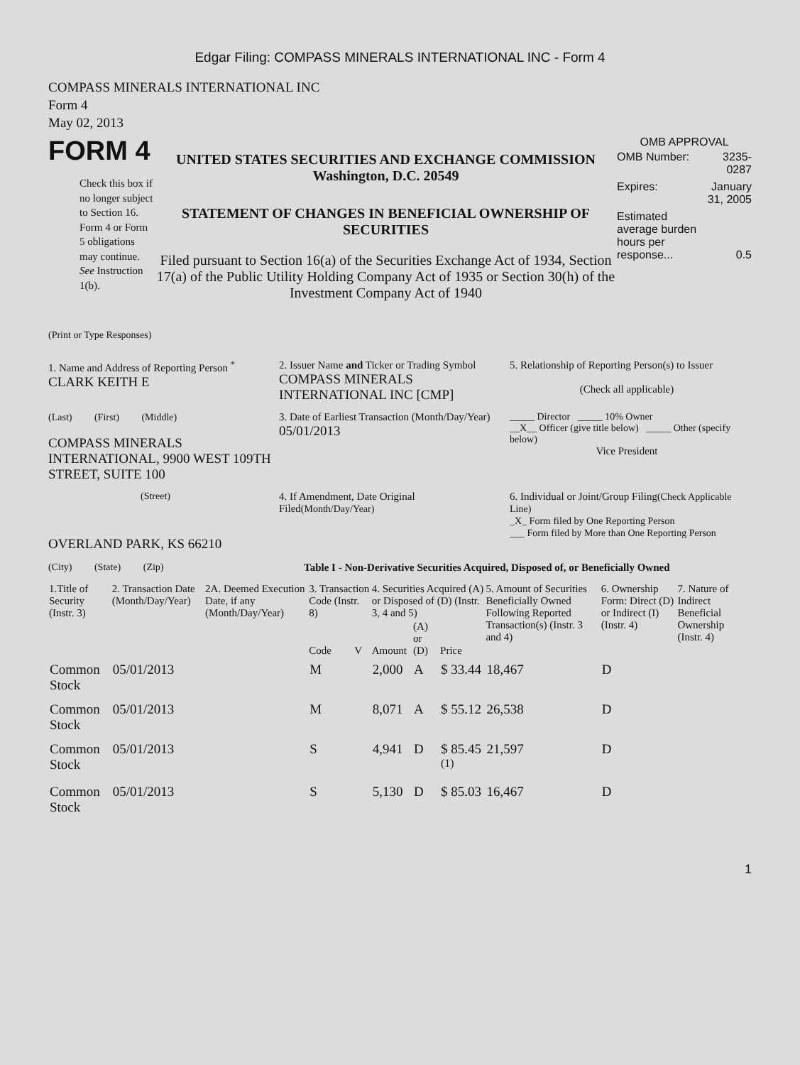Edgar Filing: COMPASS MINERALS INTERNATIONAL INC - Form 4
COMPASS MINERALS INTERNATIONAL INC
Form 4
May 02, 2013
FORM 4
Check this box if no longer subject to Section 16. Form 4 or Form 5 obligations may continue. See Instruction 1(b).
UNITED STATES SECURITIES AND EXCHANGE COMMISSION
Washington, D.C. 20549
STATEMENT OF CHANGES IN BENEFICIAL OWNERSHIP OF SECURITIES
Filed pursuant to Section 16(a) of the Securities Exchange Act of 1934, Section 17(a) of the Public Utility Holding Company Act of 1935 or Section 30(h) of the Investment Company Act of 1940
OMB APPROVAL
| OMB Number: | 3235-0287 |
| Expires: | January 31, 2005 |
| Estimated average burden hours per response... | 0.5 |
(Print or Type Responses)
1. Name and Address of Reporting Person <sup>*</sup>
CLARK KEITH E
2. Issuer Name and Ticker or Trading Symbol
COMPASS MINERALS INTERNATIONAL INC [CMP]
5. Relationship of Reporting Person(s) to Issuer
(Check all applicable)
(Last) (First) (Middle)
COMPASS MINERALS INTERNATIONAL, 9900 WEST 109TH STREET, SUITE 100
3. Date of Earliest Transaction (Month/Day/Year)
05/01/2013
_____ Director _____ 10% Owner
__X__ Officer (give title below) _____ Other (specify below)
Vice President
(Street)
OVERLAND PARK, KS 66210
4. If Amendment, Date Original Filed(Month/Day/Year)
6. Individual or Joint/Group Filing(Check Applicable Line)
_X_ Form filed by One Reporting Person
___ Form filed by More than One Reporting Person
(City) (State) (Zip) Table I - Non-Derivative Securities Acquired, Disposed of, or Beneficially Owned
| 1.Title of Security (Instr. 3) | 2. Transaction Date (Month/Day/Year) | 2A. Deemed Execution Date, if any (Month/Day/Year) | 3. Transaction Code (Instr. 8) | | 4. Securities Acquired (A) or Disposed of (D) (Instr. 3, 4 and 5) | | | 5. Amount of Securities Beneficially Owned Following Reported Transaction(s) (Instr. 3 and 4) | 6. Ownership Form: Direct (D) or Indirect (I) (Instr. 4) | 7. Nature of Indirect Beneficial Ownership (Instr. 4) |
| --- | --- | --- | --- | --- | --- | --- | --- | --- | --- | --- |
| | | | Code | V | Amount | (A) or (D) | Price | | | |
| Common Stock | 05/01/2013 | | M | | 2,000 | A | $ 33.44 | 18,467 | D | |
| Common Stock | 05/01/2013 | | M | | 8,071 | A | $ 55.12 | 26,538 | D | |
| Common Stock | 05/01/2013 | | S | | 4,941 | D | $ 85.45 <sup>(1)</sup> | 21,597 | D | |
| Common Stock | 05/01/2013 | | S | | 5,130 | D | $ 85.03 | 16,467 | D | |
1